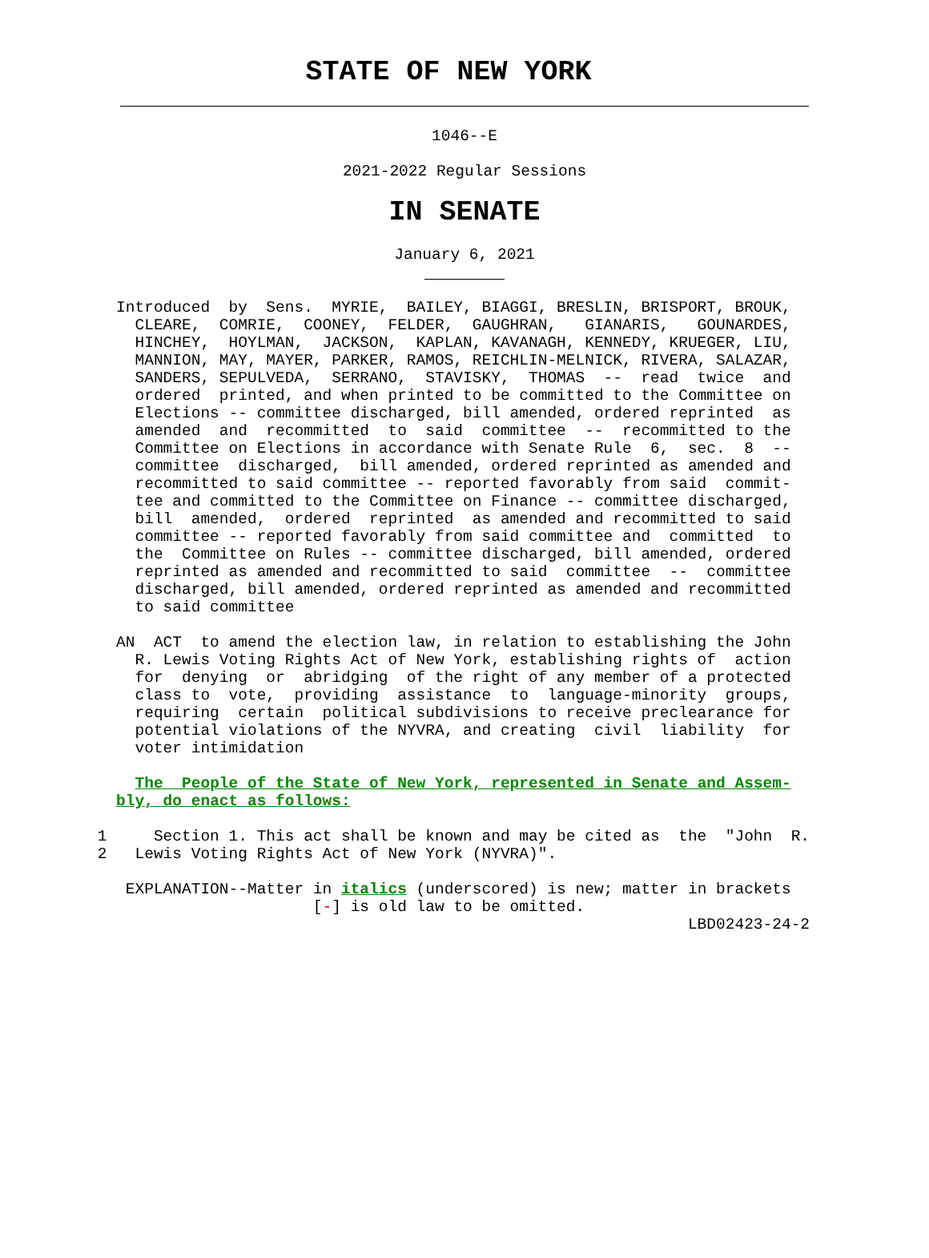STATE OF NEW YORK
1046--E
2021-2022 Regular Sessions
IN SENATE
January 6, 2021
   Introduced  by  Sens.  MYRIE,  BAILEY, BIAGGI, BRESLIN, BRISPORT, BROUK,
     CLEARE,  COMRIE,  COONEY,  FELDER,  GAUGHRAN,   GIANARIS,   GOUNARDES,
     HINCHEY,  HOYLMAN,  JACKSON,  KAPLAN, KAVANAGH, KENNEDY, KRUEGER, LIU,
     MANNION, MAY, MAYER, PARKER, RAMOS, REICHLIN-MELNICK, RIVERA, SALAZAR,
     SANDERS, SEPULVEDA,  SERRANO,  STAVISKY,  THOMAS  --  read  twice  and
     ordered  printed, and when printed to be committed to the Committee on
     Elections -- committee discharged, bill amended, ordered reprinted  as
     amended  and  recommitted  to  said  committee  --  recommitted to the
     Committee on Elections in accordance with Senate Rule  6,  sec.  8  --
     committee  discharged,  bill amended, ordered reprinted as amended and
     recommitted to said committee -- reported favorably from said  commit-
     tee and committed to the Committee on Finance -- committee discharged,
     bill  amended,  ordered  reprinted  as amended and recommitted to said
     committee -- reported favorably from said committee and  committed  to
     the  Committee on Rules -- committee discharged, bill amended, ordered
     reprinted as amended and recommitted to said  committee  --  committee
     discharged, bill amended, ordered reprinted as amended and recommitted
     to said committee

   AN  ACT  to amend the election law, in relation to establishing the John
     R. Lewis Voting Rights Act of New York, establishing rights of  action
     for  denying  or  abridging  of the right of any member of a protected
     class to  vote,  providing  assistance  to  language-minority  groups,
     requiring  certain  political subdivisions to receive preclearance for
     potential violations of the NYVRA, and creating  civil  liability  for
     voter intimidation

     The  People of the State of New York, represented in Senate and Assem-
   bly, do enact as follows:

 1     Section 1. This act shall be known and may be cited as  the  "John  R.
 2   Lewis Voting Rights Act of New York (NYVRA)".

    EXPLANATION--Matter in italics (underscored) is new; matter in brackets
                        [-] is old law to be omitted.
                                                                LBD02423-24-2